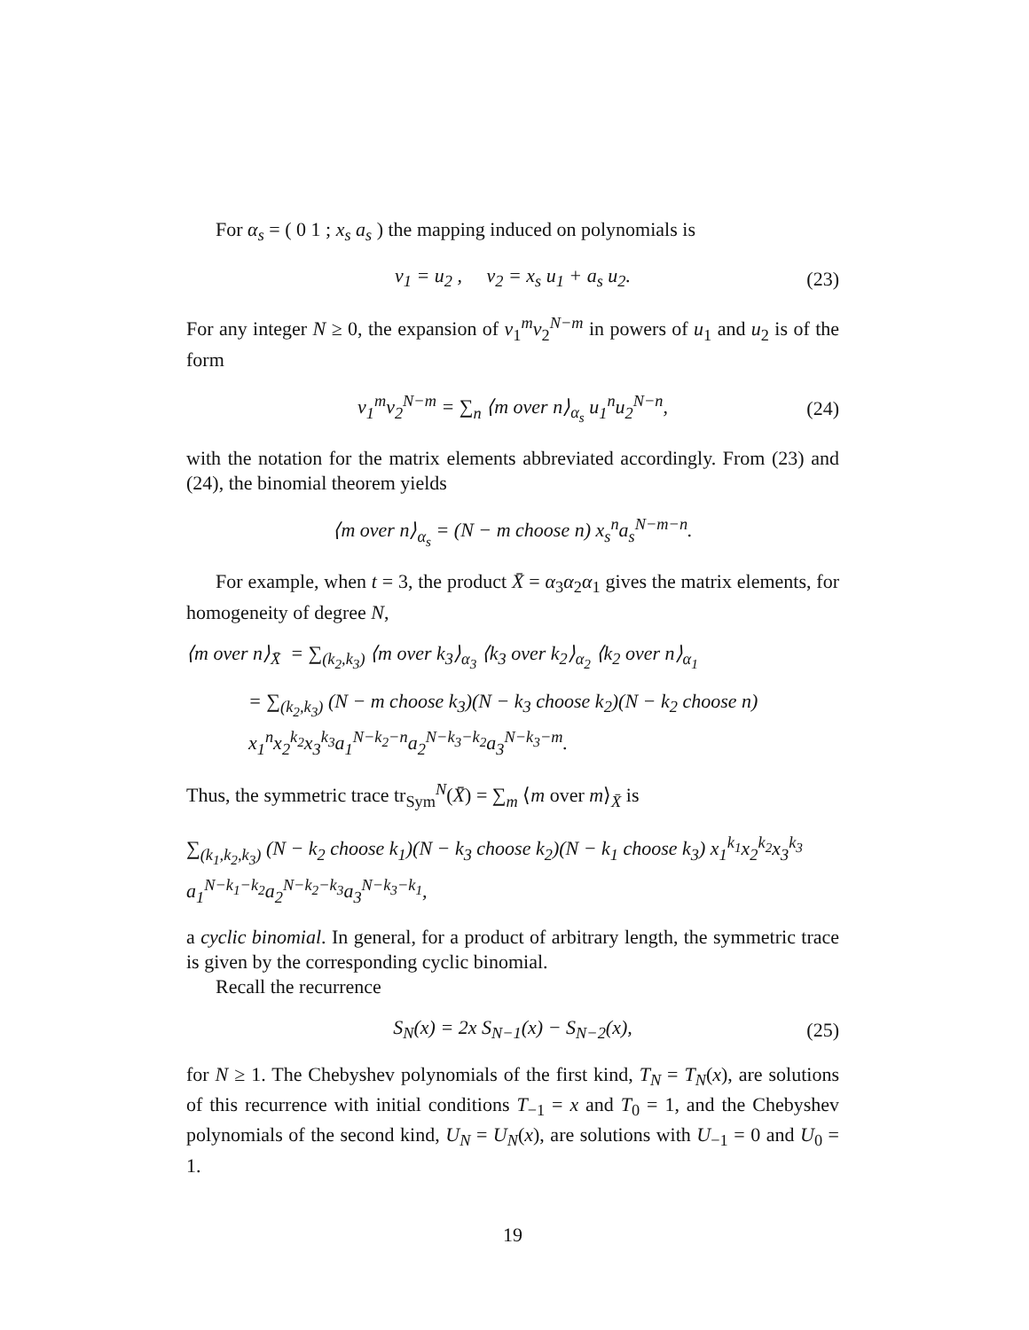For α<sub>s</sub> = ( 0 1 ; x<sub>s</sub> a<sub>s</sub> ) the mapping induced on polynomials is
v<sub>1</sub> = u<sub>2</sub> , v<sub>2</sub> = x<sub>s</sub> u<sub>1</sub> + a<sub>s</sub> u<sub>2</sub>. (23)
For any integer N ≥ 0, the expansion of v<sub>1</sub><sup>m</sup>v<sub>2</sub><sup>N−m</sup> in powers of u<sub>1</sub> and u<sub>2</sub> is of the form
v<sub>1</sub><sup>m</sup>v<sub>2</sub><sup>N−m</sup> = ∑<sub>n</sub> ⟨m over n⟩<sub>α<sub>s</sub></sub> u<sub>1</sub><sup>n</sup>u<sub>2</sub><sup>N−n</sup>, (24)
with the notation for the matrix elements abbreviated accordingly. From (23) and (24), the binomial theorem yields
⟨m over n⟩<sub>α<sub>s</sub></sub> = (N − m choose n) x<sub>s</sub><sup>n</sup>a<sub>s</sub><sup>N−m−n</sup>.
For example, when t = 3, the product X̄ = α<sub>3</sub>α<sub>2</sub>α<sub>1</sub> gives the matrix elements, for homogeneity of degree N,
⟨m over n⟩<sub>X̄</sub> = ∑<sub>(k<sub>2</sub>,k<sub>3</sub>)</sub> ⟨m over k<sub>3</sub>⟩<sub>α<sub>3</sub></sub> ⟨k<sub>3</sub> over k<sub>2</sub>⟩<sub>α<sub>2</sub></sub> ⟨k<sub>2</sub> over n⟩<sub>α<sub>1</sub></sub>
= ∑<sub>(k<sub>2</sub>,k<sub>3</sub>)</sub> (N − m choose k<sub>3</sub>)(N − k<sub>3</sub> choose k<sub>2</sub>)(N − k<sub>2</sub> choose n) x<sub>1</sub><sup>n</sup>x<sub>2</sub><sup>k<sub>2</sub></sup>x<sub>3</sub><sup>k<sub>3</sub></sup>a<sub>1</sub><sup>N−k<sub>2</sub>−n</sup>a<sub>2</sub><sup>N−k<sub>3</sub>−k<sub>2</sub></sup>a<sub>3</sub><sup>N−k<sub>3</sub>−m</sup>.
Thus, the symmetric trace tr<sub>Sym</sub><sup>N</sup>(X̄) = ∑<sub>m</sub> ⟨m over m⟩<sub>X̄</sub> is
∑<sub>(k<sub>1</sub>,k<sub>2</sub>,k<sub>3</sub>)</sub> (N − k<sub>2</sub> choose k<sub>1</sub>)(N − k<sub>3</sub> choose k<sub>2</sub>)(N − k<sub>1</sub> choose k<sub>3</sub>) x<sub>1</sub><sup>k<sub>1</sub></sup>x<sub>2</sub><sup>k<sub>2</sub></sup>x<sub>3</sub><sup>k<sub>3</sub></sup> a<sub>1</sub><sup>N−k<sub>1</sub>−k<sub>2</sub></sup>a<sub>2</sub><sup>N−k<sub>2</sub>−k<sub>3</sub></sup>a<sub>3</sub><sup>N−k<sub>3</sub>−k<sub>1</sub></sup>,
a cyclic binomial. In general, for a product of arbitrary length, the symmetric trace is given by the corresponding cyclic binomial.
Recall the recurrence
S<sub>N</sub>(x) = 2x S<sub>N−1</sub>(x) − S<sub>N−2</sub>(x), (25)
for N ≥ 1. The Chebyshev polynomials of the first kind, T<sub>N</sub> = T<sub>N</sub>(x), are solutions of this recurrence with initial conditions T<sub>−1</sub> = x and T<sub>0</sub> = 1, and the Chebyshev polynomials of the second kind, U<sub>N</sub> = U<sub>N</sub>(x), are solutions with U<sub>−1</sub> = 0 and U<sub>0</sub> = 1.
19